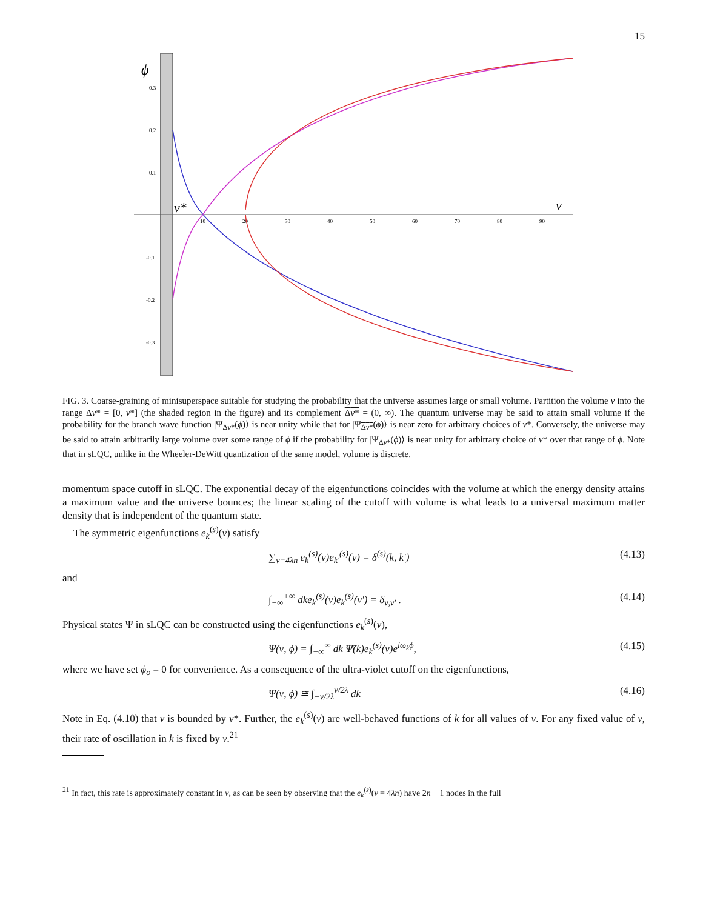15
ϕ
0.3
0.2
0.1
-0.1
-0.2
-0.3
ν*
ν
10
20
30
40
50
60
70
80
90
FIG. 3. Coarse-graining of minisuperspace suitable for studying the probability that the universe assumes large or small volume. Partition the volume ν into the range Δν* = [0, ν*] (the shaded region in the figure) and its complement Δν* = (0, ∞). The quantum universe may be said to attain small volume if the probability for the branch wave function |Ψ<sub>Δν*</sub>(ϕ)⟩ is near unity while that for |Ψ<sub>Δν*</sub>(ϕ)⟩ is near zero for arbitrary choices of ν*. Conversely, the universe may be said to attain arbitrarily large volume over some range of ϕ if the probability for |Ψ<sub>Δν*</sub>(ϕ)⟩ is near unity for arbitrary choice of ν* over that range of ϕ. Note that in sLQC, unlike in the Wheeler-DeWitt quantization of the same model, volume is discrete.
momentum space cutoff in sLQC. The exponential decay of the eigenfunctions coincides with the volume at which the energy density attains a maximum value and the universe bounces; the linear scaling of the cutoff with volume is what leads to a universal maximum matter density that is independent of the quantum state.
The symmetric eigenfunctions e<sub>k</sub><sup>(s)</sup>(ν) satisfy
∑<sub>ν=4λn</sub> e<sub>k</sub><sup>(s)</sup>(ν)e<sub>k′</sub><sup>(s)</sup>(ν) = δ<sup>(s)</sup>(k, k′) (4.13)
and
∫<sub>−∞</sub><sup>+∞</sup> dke<sub>k</sub><sup>(s)</sup>(ν)e<sub>k</sub><sup>(s)</sup>(ν′) = δ<sub>ν,ν′</sub> . (4.14)
Physical states Ψ in sLQC can be constructed using the eigenfunctions e<sub>k</sub><sup>(s)</sup>(ν),
Ψ(ν, ϕ) = ∫<sub>−∞</sub><sup>∞</sup> dk Ψ̃(k)e<sub>k</sub><sup>(s)</sup>(ν)e<sup>iω<sub>k</sub>ϕ</sup>, (4.15)
where we have set ϕ<sub>o</sub> = 0 for convenience. As a consequence of the ultra-violet cutoff on the eigenfunctions,
Ψ(ν, ϕ) ≅ ∫<sub>−ν/2λ</sub><sup>ν/2λ</sup> dk (4.16)
Note in Eq. (4.10) that ν is bounded by ν*. Further, the e<sub>k</sub><sup>(s)</sup>(ν) are well-behaved functions of k for all values of ν. For any fixed value of ν, their rate of oscillation in k is fixed by ν.<sup>21</sup>
<sup>21</sup> In fact, this rate is approximately constant in ν, as can be seen by observing that the e<sub>k</sub><sup>(s)</sup>(ν = 4λn) have 2n − 1 nodes in the full